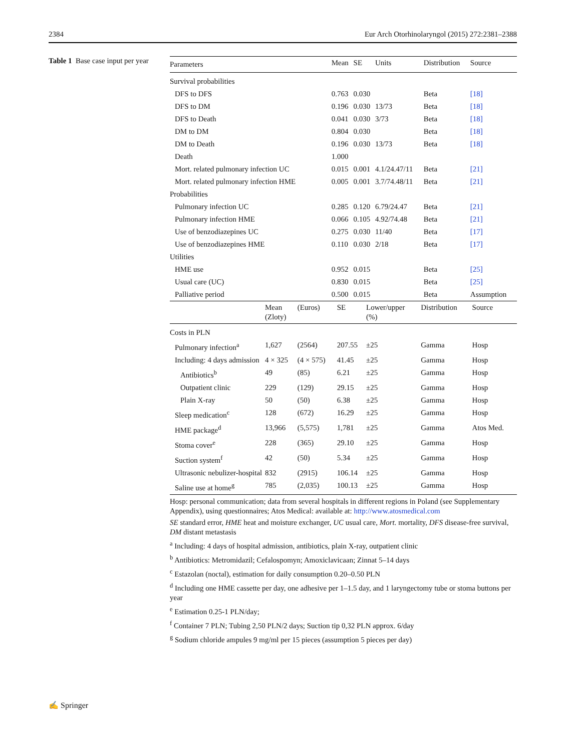2384 Eur Arch Otorhinolaryngol (2015) 272:2381–2388
Table 1 Base case input per year
| Parameters | Mean | SE | Units | Distribution | Source |
| --- | --- | --- | --- | --- | --- |
| Survival probabilities | | | | | |
| DFS to DFS | 0.763 | 0.030 | | Beta | [18] |
| DFS to DM | 0.196 | 0.030 | 13/73 | Beta | [18] |
| DFS to Death | 0.041 | 0.030 | 3/73 | Beta | [18] |
| DM to DM | 0.804 | 0.030 | | Beta | [18] |
| DM to Death | 0.196 | 0.030 | 13/73 | Beta | [18] |
| Death | 1.000 | | | | |
| Mort. related pulmonary infection UC | 0.015 | 0.001 | 4.1/24.47/11 | Beta | [21] |
| Mort. related pulmonary infection HME | 0.005 | 0.001 | 3.7/74.48/11 | Beta | [21] |
| Probabilities | | | | | |
| Pulmonary infection UC | 0.285 | 0.120 | 6.79/24.47 | Beta | [21] |
| Pulmonary infection HME | 0.066 | 0.105 | 4.92/74.48 | Beta | [21] |
| Use of benzodiazepines UC | 0.275 | 0.030 | 11/40 | Beta | [17] |
| Use of benzodiazepines HME | 0.110 | 0.030 | 2/18 | Beta | [17] |
| Utilities | | | | | |
| HME use | 0.952 | 0.015 | | Beta | [25] |
| Usual care (UC) | 0.830 | 0.015 | | Beta | [25] |
| Palliative period | 0.500 | 0.015 | | Beta | Assumption |
| | Mean (Zloty) | (Euros) | SE | Lower/upper (%) | Distribution | Source |
| --- | --- | --- | --- | --- | --- | --- |
| Costs in PLN | | | | | | |
| Pulmonary infection<sup>a</sup> | 1,627 | (2564) | 207.55 | ±25 | Gamma | Hosp |
| Including: 4 days admission | 4 × 325 | (4 × 575) | 41.45 | ±25 | Gamma | Hosp |
| Antibiotics<sup>b</sup> | 49 | (85) | 6.21 | ±25 | Gamma | Hosp |
| Outpatient clinic | 229 | (129) | 29.15 | ±25 | Gamma | Hosp |
| Plain X-ray | 50 | (50) | 6.38 | ±25 | Gamma | Hosp |
| Sleep medication<sup>c</sup> | 128 | (672) | 16.29 | ±25 | Gamma | Hosp |
| HME package<sup>d</sup> | 13,966 | (5,575) | 1,781 | ±25 | Gamma | Atos Med. |
| Stoma cover<sup>e</sup> | 228 | (365) | 29.10 | ±25 | Gamma | Hosp |
| Suction system<sup>f</sup> | 42 | (50) | 5.34 | ±25 | Gamma | Hosp |
| Ultrasonic nebulizer-hospital | 832 | (2915) | 106.14 | ±25 | Gamma | Hosp |
| Saline use at home<sup>g</sup> | 785 | (2,035) | 100.13 | ±25 | Gamma | Hosp |
Hosp: personal communication; data from several hospitals in different regions in Poland (see Supplementary Appendix), using questionnaires; Atos Medical: available at: http://www.atosmedical.com
SE standard error, HME heat and moisture exchanger, UC usual care, Mort. mortality, DFS disease-free survival, DM distant metastasis
<sup>a</sup> Including: 4 days of hospital admission, antibiotics, plain X-ray, outpatient clinic
<sup>b</sup> Antibiotics: Metromidazil; Cefalospomyn; Amoxiclavicaan; Zinnat 5–14 days
<sup>c</sup> Estazolan (noctal), estimation for daily consumption 0.20–0.50 PLN
<sup>d</sup> Including one HME cassette per day, one adhesive per 1–1.5 day, and 1 laryngectomy tube or stoma buttons per year
<sup>e</sup> Estimation 0.25-1 PLN/day;
<sup>f</sup> Container 7 PLN; Tubing 2,50 PLN/2 days; Suction tip 0,32 PLN approx. 6/day
<sup>g</sup> Sodium chloride ampules 9 mg/ml per 15 pieces (assumption 5 pieces per day)
✍ Springer